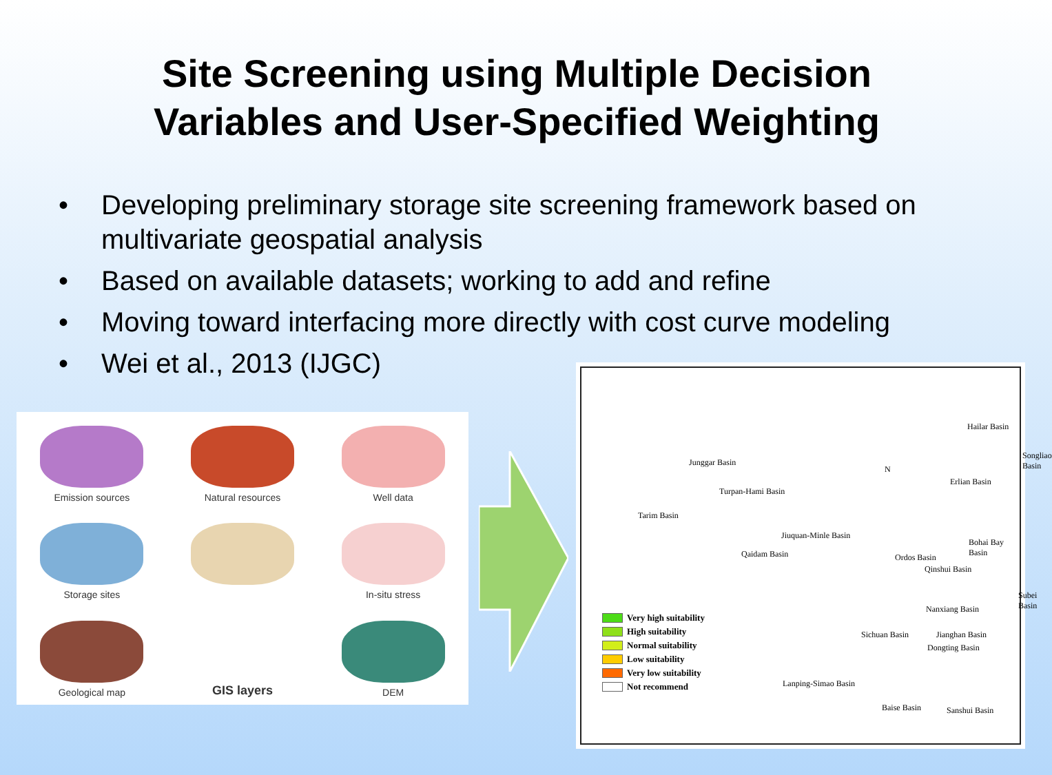Site Screening using Multiple Decision
Variables and User-Specified Weighting
• Developing preliminary storage site screening framework based on multivariate geospatial analysis
• Based on available datasets; working to add and refine
• Moving toward interfacing more directly with cost curve modeling
• Wei et al., 2013 (IJGC)
Emission sources
Natural resources
Well data
Storage sites
In-situ stress
Geological map
GIS layers
DEM
N
Hailar Basin
Songliao Basin
Junggar Basin
Erlian Basin
Turpan-Hami Basin
Tarim Basin
Jiuquan-Minle Basin
Bohai Bay Basin
Qaidam Basin Ordos Basin
Qinshui Basin
Subei Basin
Nanxiang Basin
Sichuan Basin Jianghan Basin
Dongting Basin
Lanping-Simao Basin
Baise Basin Sanshui Basin
Very high suitability
High suitability
Normal suitability
Low suitability
Very low suitability
Not recommend